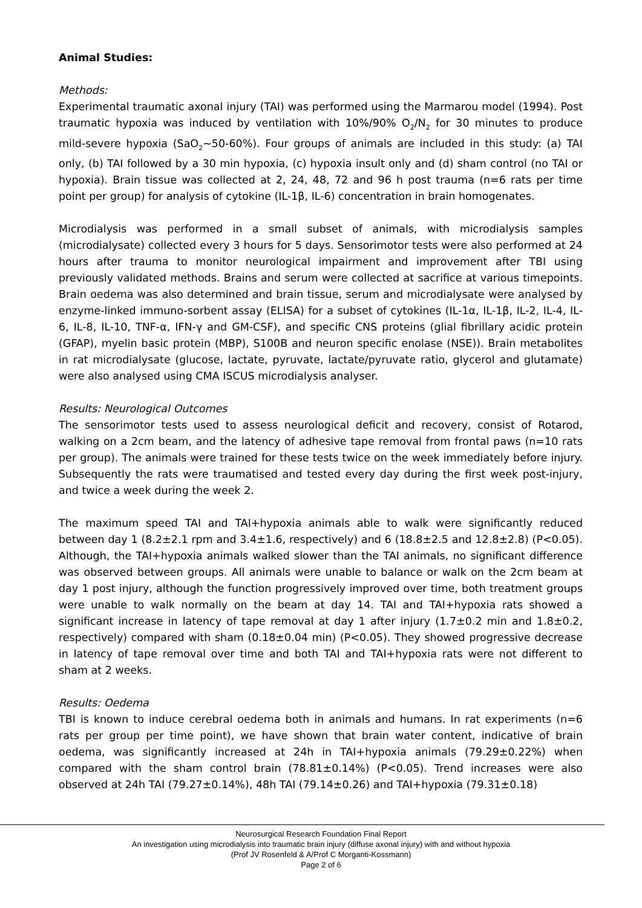Animal Studies:
Methods:
Experimental traumatic axonal injury (TAI) was performed using the Marmarou model (1994). Post traumatic hypoxia was induced by ventilation with 10%/90% O<sub>2</sub>/N<sub>2</sub> for 30 minutes to produce mild-severe hypoxia (SaO<sub>2</sub>~50-60%). Four groups of animals are included in this study: (a) TAI only, (b) TAI followed by a 30 min hypoxia, (c) hypoxia insult only and (d) sham control (no TAI or hypoxia). Brain tissue was collected at 2, 24, 48, 72 and 96 h post trauma (n=6 rats per time point per group) for analysis of cytokine (IL-1β, IL-6) concentration in brain homogenates.
Microdialysis was performed in a small subset of animals, with microdialysis samples (microdialysate) collected every 3 hours for 5 days. Sensorimotor tests were also performed at 24 hours after trauma to monitor neurological impairment and improvement after TBI using previously validated methods. Brains and serum were collected at sacrifice at various timepoints. Brain oedema was also determined and brain tissue, serum and microdialysate were analysed by enzyme-linked immuno-sorbent assay (ELISA) for a subset of cytokines (IL-1α, IL-1β, IL-2, IL-4, IL-6, IL-8, IL-10, TNF-α, IFN-γ and GM-CSF), and specific CNS proteins (glial fibrillary acidic protein (GFAP), myelin basic protein (MBP), S100B and neuron specific enolase (NSE)). Brain metabolites in rat microdialysate (glucose, lactate, pyruvate, lactate/pyruvate ratio, glycerol and glutamate) were also analysed using CMA ISCUS microdialysis analyser.
Results: Neurological Outcomes
The sensorimotor tests used to assess neurological deficit and recovery, consist of Rotarod, walking on a 2cm beam, and the latency of adhesive tape removal from frontal paws (n=10 rats per group). The animals were trained for these tests twice on the week immediately before injury. Subsequently the rats were traumatised and tested every day during the first week post-injury, and twice a week during the week 2.
The maximum speed TAI and TAI+hypoxia animals able to walk were significantly reduced between day 1 (8.2±2.1 rpm and 3.4±1.6, respectively) and 6 (18.8±2.5 and 12.8±2.8) (P<0.05). Although, the TAI+hypoxia animals walked slower than the TAI animals, no significant difference was observed between groups. All animals were unable to balance or walk on the 2cm beam at day 1 post injury, although the function progressively improved over time, both treatment groups were unable to walk normally on the beam at day 14. TAI and TAI+hypoxia rats showed a significant increase in latency of tape removal at day 1 after injury (1.7±0.2 min and 1.8±0.2, respectively) compared with sham (0.18±0.04 min) (P<0.05). They showed progressive decrease in latency of tape removal over time and both TAI and TAI+hypoxia rats were not different to sham at 2 weeks.
Results: Oedema
TBI is known to induce cerebral oedema both in animals and humans. In rat experiments (n=6 rats per group per time point), we have shown that brain water content, indicative of brain oedema, was significantly increased at 24h in TAI+hypoxia animals (79.29±0.22%) when compared with the sham control brain (78.81±0.14%) (P<0.05). Trend increases were also observed at 24h TAI (79.27±0.14%), 48h TAI (79.14±0.26) and TAI+hypoxia (79.31±0.18)
Neurosurgical Research Foundation Final Report
An investigation using microdialysis into traumatic brain injury (diffuse axonal injury) with and without hypoxia
(Prof JV Rosenfeld & A/Prof C Morganti-Kossmann)
Page 2 of 6